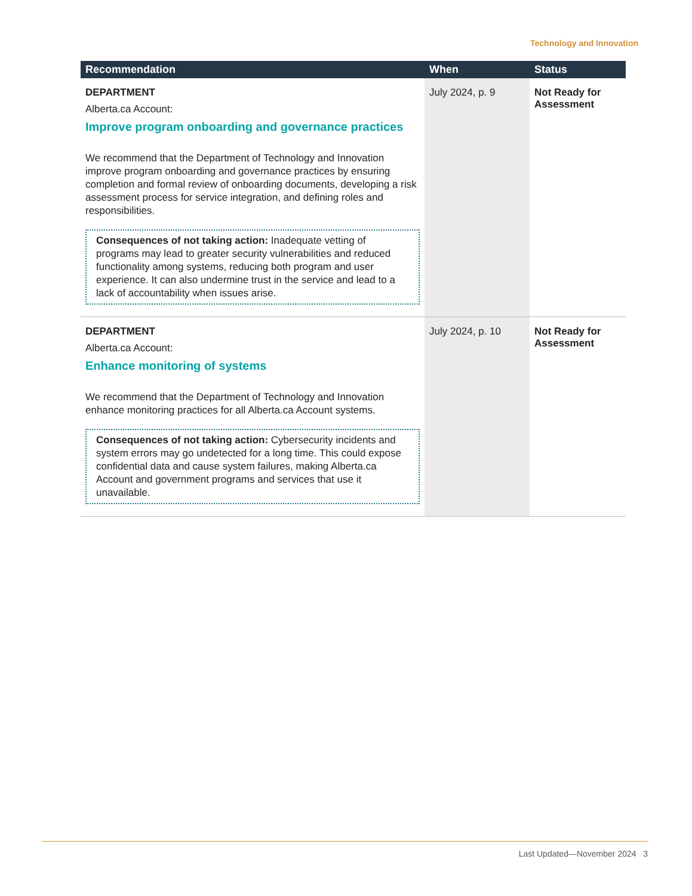Technology and Innovation
| Recommendation | When | Status |
| --- | --- | --- |
| DEPARTMENT Alberta.ca Account: Improve program onboarding and governance practices We recommend that the Department of Technology and Innovation improve program onboarding and governance practices by ensuring completion and formal review of onboarding documents, developing a risk assessment process for service integration, and defining roles and responsibilities. Consequences of not taking action: Inadequate vetting of programs may lead to greater security vulnerabilities and reduced functionality among systems, reducing both program and user experience. It can also undermine trust in the service and lead to a lack of accountability when issues arise. | July 2024, p. 9 | Not Ready for Assessment |
| DEPARTMENT Alberta.ca Account: Enhance monitoring of systems We recommend that the Department of Technology and Innovation enhance monitoring practices for all Alberta.ca Account systems. Consequences of not taking action: Cybersecurity incidents and system errors may go undetected for a long time. This could expose confidential data and cause system failures, making Alberta.ca Account and government programs and services that use it unavailable. | July 2024, p. 10 | Not Ready for Assessment |
Last Updated—November 2024 3